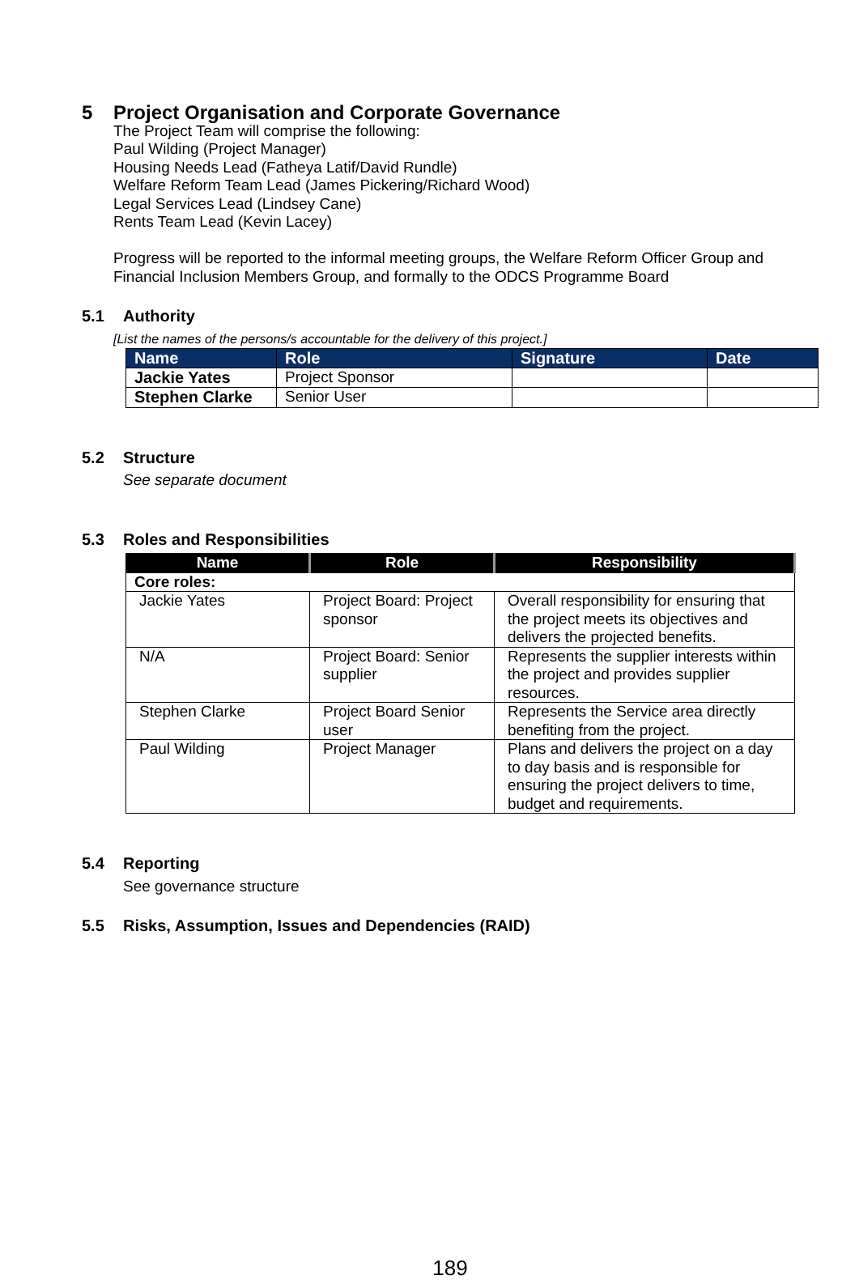5 Project Organisation and Corporate Governance
The Project Team will comprise the following:
Paul Wilding (Project Manager)
Housing Needs Lead (Fatheya Latif/David Rundle)
Welfare Reform Team Lead (James Pickering/Richard Wood)
Legal Services Lead (Lindsey Cane)
Rents Team Lead (Kevin Lacey)
Progress will be reported to the informal meeting groups, the Welfare Reform Officer Group and Financial Inclusion Members Group, and formally to the ODCS Programme Board
5.1 Authority
[List the names of the persons/s accountable for the delivery of this project.]
| Name | Role | Signature | Date |
| --- | --- | --- | --- |
| Jackie Yates | Project Sponsor | | |
| Stephen Clarke | Senior User | | |
5.2 Structure
See separate document
5.3 Roles and Responsibilities
| Name | Role | Responsibility |
| --- | --- | --- |
| Core roles: | | |
| Jackie Yates | Project Board: Project sponsor | Overall responsibility for ensuring that the project meets its objectives and delivers the projected benefits. |
| N/A | Project Board: Senior supplier | Represents the supplier interests within the project and provides supplier resources. |
| Stephen Clarke | Project Board Senior user | Represents the Service area directly benefiting from the project. |
| Paul Wilding | Project Manager | Plans and delivers the project on a day to day basis and is responsible for ensuring the project delivers to time, budget and requirements. |
5.4 Reporting
See governance structure
5.5 Risks, Assumption, Issues and Dependencies (RAID)
189